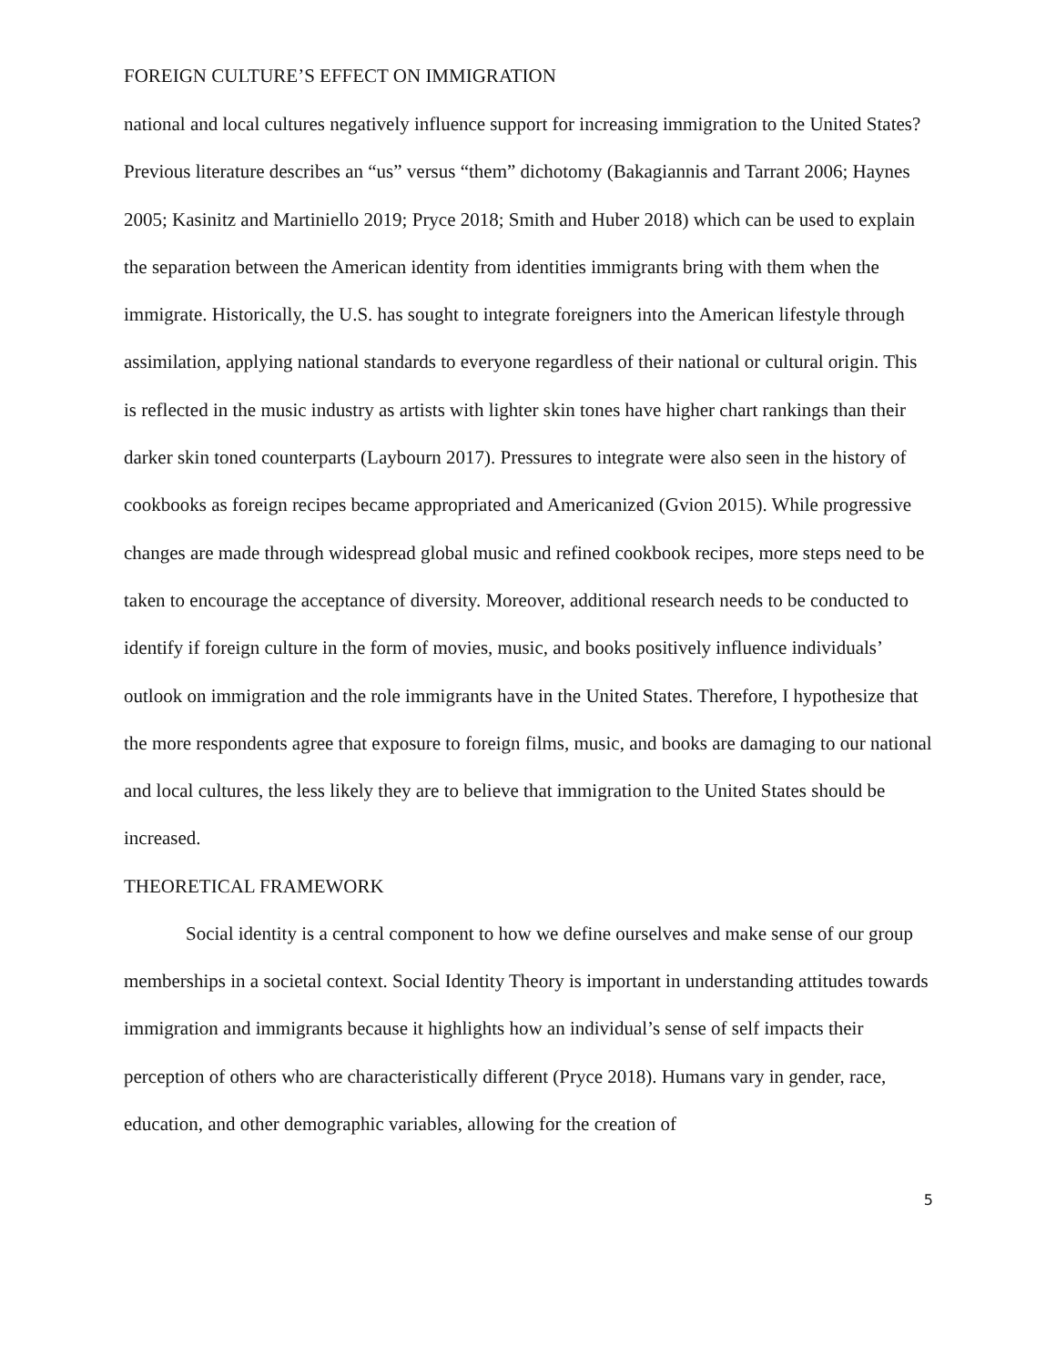FOREIGN CULTURE’S EFFECT ON IMMIGRATION
national and local cultures negatively influence support for increasing immigration to the United States? Previous literature describes an “us” versus “them” dichotomy (Bakagiannis and Tarrant 2006; Haynes 2005; Kasinitz and Martiniello 2019; Pryce 2018; Smith and Huber 2018) which can be used to explain the separation between the American identity from identities immigrants bring with them when the immigrate. Historically, the U.S. has sought to integrate foreigners into the American lifestyle through assimilation, applying national standards to everyone regardless of their national or cultural origin. This is reflected in the music industry as artists with lighter skin tones have higher chart rankings than their darker skin toned counterparts (Laybourn 2017). Pressures to integrate were also seen in the history of cookbooks as foreign recipes became appropriated and Americanized (Gvion 2015). While progressive changes are made through widespread global music and refined cookbook recipes, more steps need to be taken to encourage the acceptance of diversity. Moreover, additional research needs to be conducted to identify if foreign culture in the form of movies, music, and books positively influence individuals’ outlook on immigration and the role immigrants have in the United States. Therefore, I hypothesize that the more respondents agree that exposure to foreign films, music, and books are damaging to our national and local cultures, the less likely they are to believe that immigration to the United States should be increased.
THEORETICAL FRAMEWORK
Social identity is a central component to how we define ourselves and make sense of our group memberships in a societal context. Social Identity Theory is important in understanding attitudes towards immigration and immigrants because it highlights how an individual’s sense of self impacts their perception of others who are characteristically different (Pryce 2018). Humans vary in gender, race, education, and other demographic variables, allowing for the creation of
5